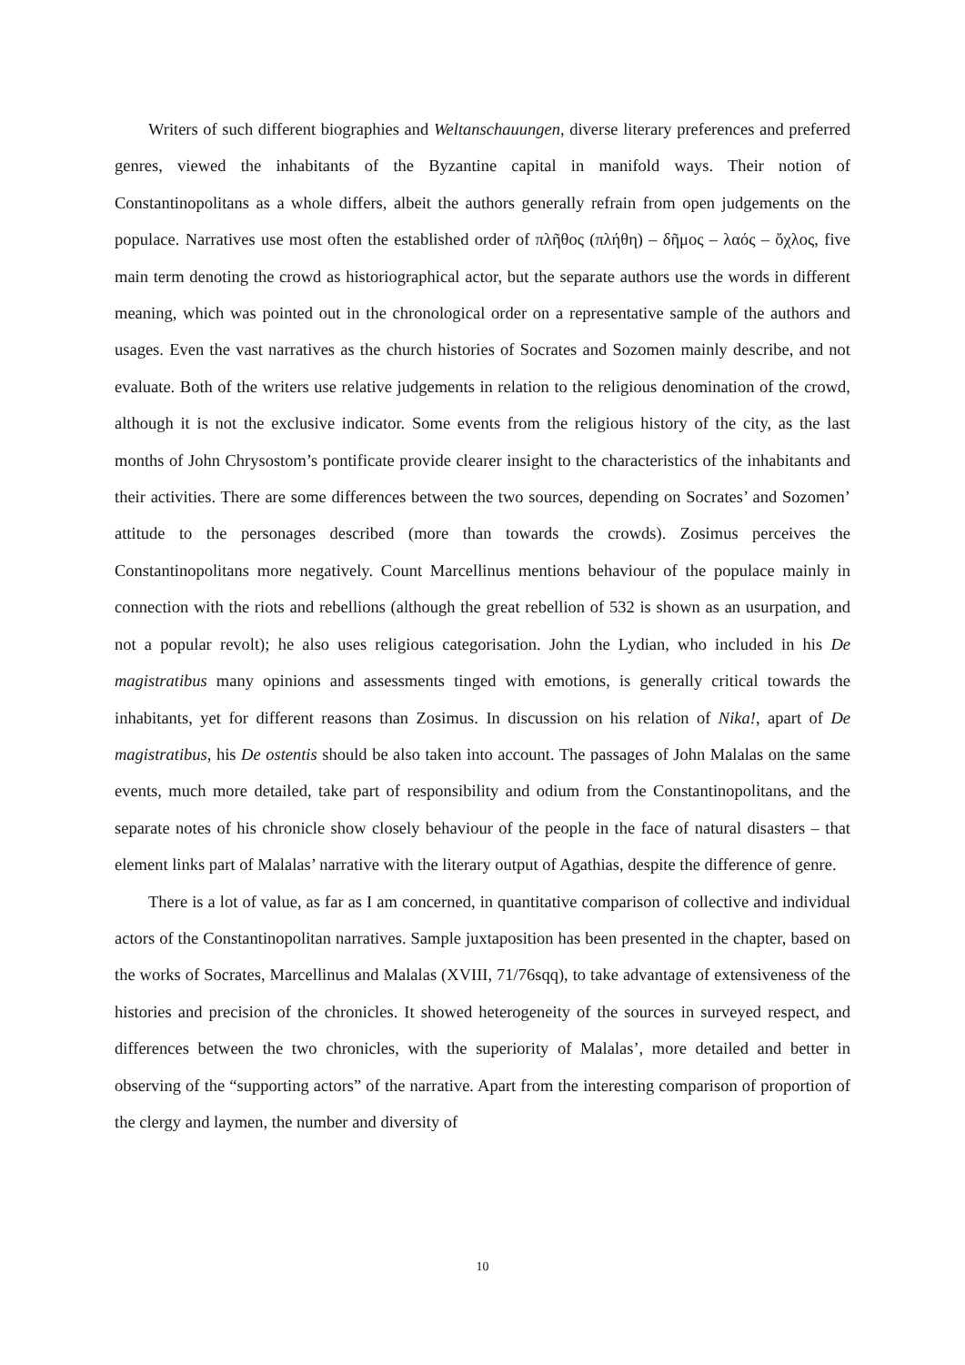Writers of such different biographies and Weltanschauungen, diverse literary preferences and preferred genres, viewed the inhabitants of the Byzantine capital in manifold ways. Their notion of Constantinopolitans as a whole differs, albeit the authors generally refrain from open judgements on the populace. Narratives use most often the established order of πλῆθος (πλήθη) – δῆμος – λαός – ὄχλος, five main term denoting the crowd as historiographical actor, but the separate authors use the words in different meaning, which was pointed out in the chronological order on a representative sample of the authors and usages. Even the vast narratives as the church histories of Socrates and Sozomen mainly describe, and not evaluate. Both of the writers use relative judgements in relation to the religious denomination of the crowd, although it is not the exclusive indicator. Some events from the religious history of the city, as the last months of John Chrysostom’s pontificate provide clearer insight to the characteristics of the inhabitants and their activities. There are some differences between the two sources, depending on Socrates’ and Sozomen’ attitude to the personages described (more than towards the crowds). Zosimus perceives the Constantinopolitans more negatively. Count Marcellinus mentions behaviour of the populace mainly in connection with the riots and rebellions (although the great rebellion of 532 is shown as an usurpation, and not a popular revolt); he also uses religious categorisation. John the Lydian, who included in his De magistratibus many opinions and assessments tinged with emotions, is generally critical towards the inhabitants, yet for different reasons than Zosimus. In discussion on his relation of Nika!, apart of De magistratibus, his De ostentis should be also taken into account. The passages of John Malalas on the same events, much more detailed, take part of responsibility and odium from the Constantinopolitans, and the separate notes of his chronicle show closely behaviour of the people in the face of natural disasters – that element links part of Malalas’ narrative with the literary output of Agathias, despite the difference of genre.
There is a lot of value, as far as I am concerned, in quantitative comparison of collective and individual actors of the Constantinopolitan narratives. Sample juxtaposition has been presented in the chapter, based on the works of Socrates, Marcellinus and Malalas (XVIII, 71/76sqq), to take advantage of extensiveness of the histories and precision of the chronicles. It showed heterogeneity of the sources in surveyed respect, and differences between the two chronicles, with the superiority of Malalas’, more detailed and better in observing of the “supporting actors” of the narrative. Apart from the interesting comparison of proportion of the clergy and laymen, the number and diversity of
10